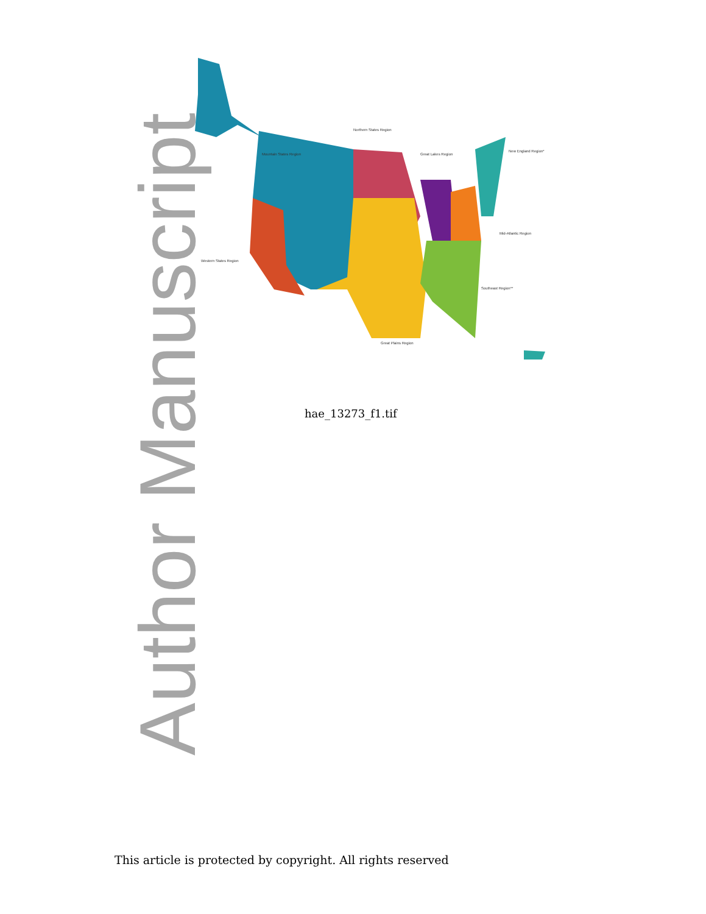Mountain States Region
Northern States Region
Great Lakes Region
New England Region*
Mid-Atlantic Region
Western States Region
Southeast Region**
Great Plains Region
Author Manuscript
hae_13273_f1.tif
This article is protected by copyright. All rights reserved